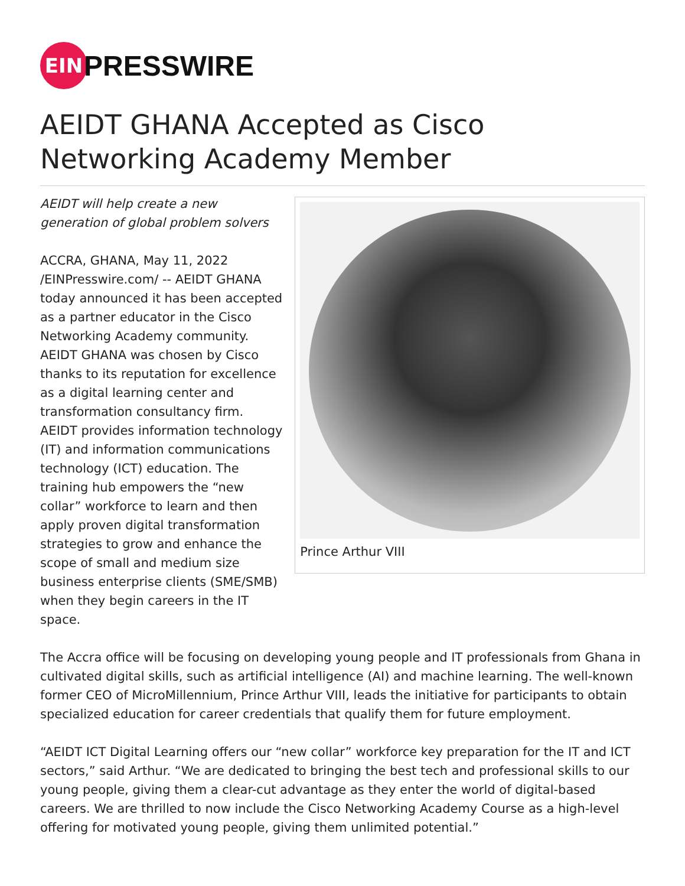EIN
PRESSWIRE
AEIDT GHANA Accepted as Cisco Networking Academy Member
AEIDT will help create a new generation of global problem solvers
ACCRA, GHANA, May 11, 2022 /EINPresswire.com/ -- AEIDT GHANA today announced it has been accepted as a partner educator in the Cisco Networking Academy community. AEIDT GHANA was chosen by Cisco thanks to its reputation for excellence as a digital learning center and transformation consultancy firm. AEIDT provides information technology (IT) and information communications technology (ICT) education. The training hub empowers the “new collar” workforce to learn and then apply proven digital transformation strategies to grow and enhance the scope of small and medium size business enterprise clients (SME/SMB) when they begin careers in the IT space.
Prince Arthur VIII
The Accra office will be focusing on developing young people and IT professionals from Ghana in cultivated digital skills, such as artificial intelligence (AI) and machine learning. The well-known former CEO of MicroMillennium, Prince Arthur VIII, leads the initiative for participants to obtain specialized education for career credentials that qualify them for future employment.
“AEIDT ICT Digital Learning offers our “new collar” workforce key preparation for the IT and ICT sectors,” said Arthur. “We are dedicated to bringing the best tech and professional skills to our young people, giving them a clear-cut advantage as they enter the world of digital-based careers. We are thrilled to now include the Cisco Networking Academy Course as a high-level offering for motivated young people, giving them unlimited potential.”